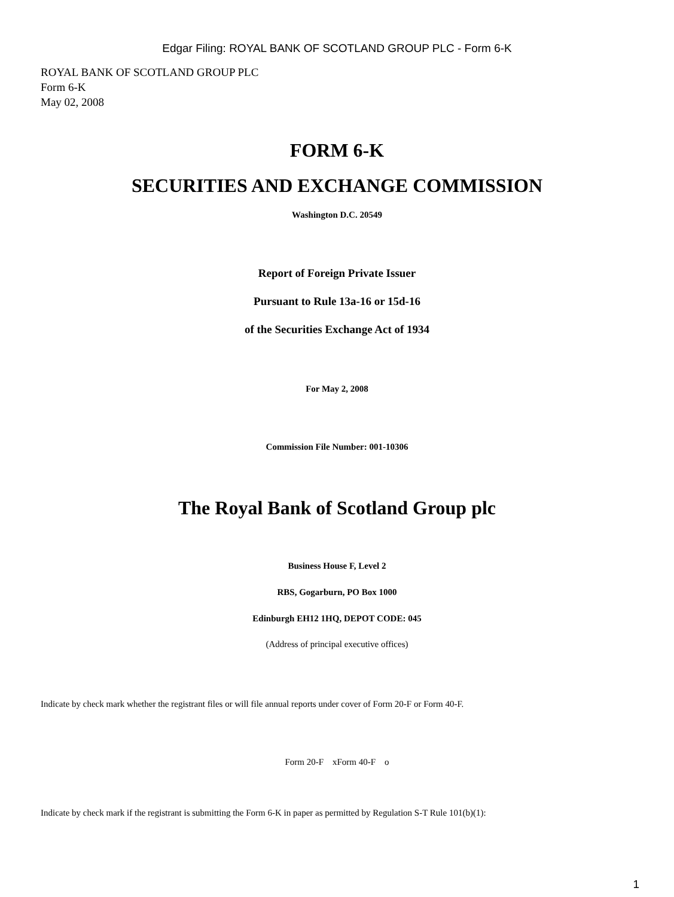Edgar Filing: ROYAL BANK OF SCOTLAND GROUP PLC - Form 6-K
ROYAL BANK OF SCOTLAND GROUP PLC
Form 6-K
May 02, 2008
FORM 6-K
SECURITIES AND EXCHANGE COMMISSION
Washington D.C. 20549
Report of Foreign Private Issuer
Pursuant to Rule 13a-16 or 15d-16
of the Securities Exchange Act of 1934
For May 2, 2008
Commission File Number: 001-10306
The Royal Bank of Scotland Group plc
Business House F, Level 2
RBS, Gogarburn, PO Box 1000
Edinburgh EH12 1HQ, DEPOT CODE: 045
(Address of principal executive offices)
Indicate by check mark whether the registrant files or will file annual reports under cover of Form 20-F or Form 40-F.
Form 20-F xForm 40-F o
Indicate by check mark if the registrant is submitting the Form 6-K in paper as permitted by Regulation S-T Rule 101(b)(1):
1